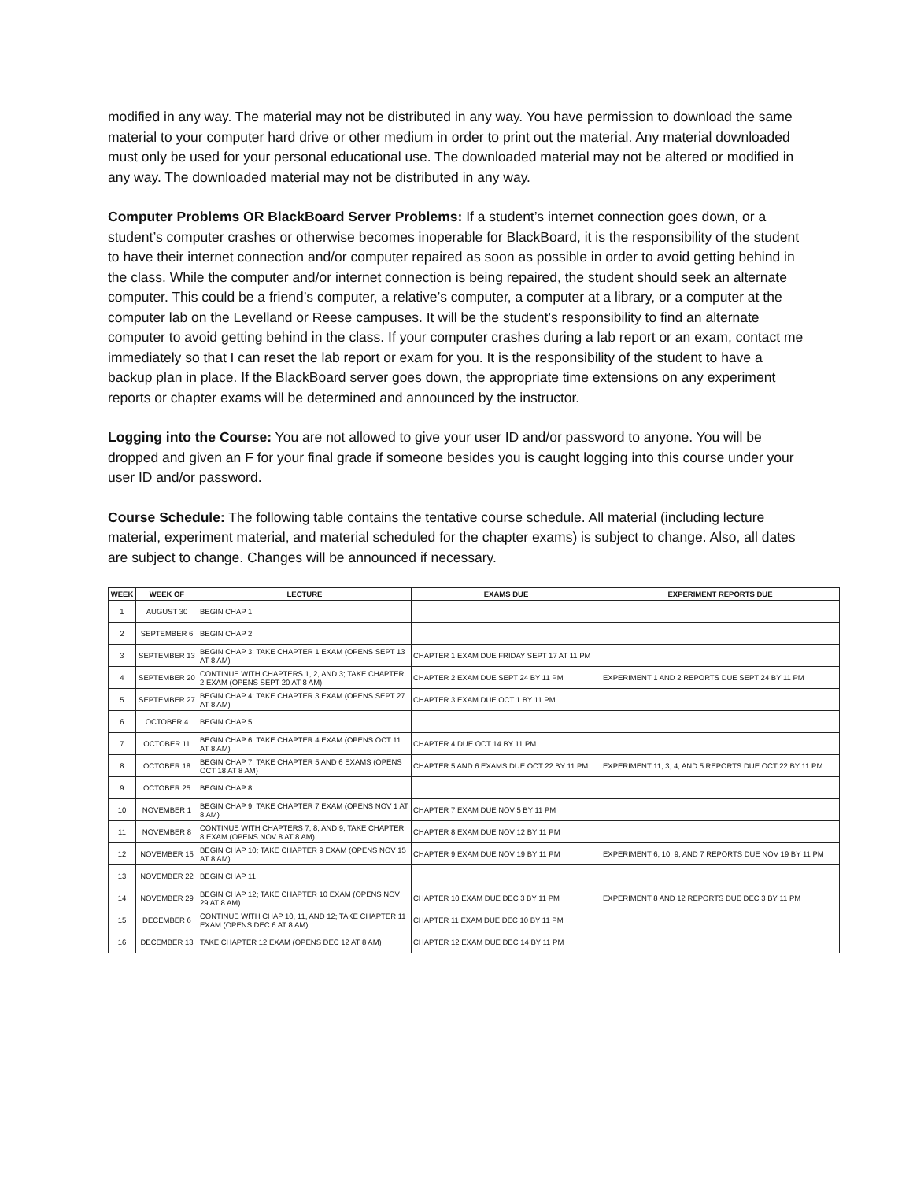modified in any way. The material may not be distributed in any way. You have permission to download the same material to your computer hard drive or other medium in order to print out the material. Any material downloaded must only be used for your personal educational use. The downloaded material may not be altered or modified in any way. The downloaded material may not be distributed in any way.
Computer Problems OR BlackBoard Server Problems: If a student’s internet connection goes down, or a student’s computer crashes or otherwise becomes inoperable for BlackBoard, it is the responsibility of the student to have their internet connection and/or computer repaired as soon as possible in order to avoid getting behind in the class. While the computer and/or internet connection is being repaired, the student should seek an alternate computer. This could be a friend’s computer, a relative’s computer, a computer at a library, or a computer at the computer lab on the Levelland or Reese campuses. It will be the student’s responsibility to find an alternate computer to avoid getting behind in the class. If your computer crashes during a lab report or an exam, contact me immediately so that I can reset the lab report or exam for you. It is the responsibility of the student to have a backup plan in place. If the BlackBoard server goes down, the appropriate time extensions on any experiment reports or chapter exams will be determined and announced by the instructor.
Logging into the Course: You are not allowed to give your user ID and/or password to anyone. You will be dropped and given an F for your final grade if someone besides you is caught logging into this course under your user ID and/or password.
Course Schedule: The following table contains the tentative course schedule. All material (including lecture material, experiment material, and material scheduled for the chapter exams) is subject to change. Also, all dates are subject to change. Changes will be announced if necessary.
| WEEK | WEEK OF | LECTURE | EXAMS DUE | EXPERIMENT REPORTS DUE |
| --- | --- | --- | --- | --- |
| 1 | AUGUST 30 | BEGIN CHAP 1 | | |
| 2 | SEPTEMBER 6 | BEGIN CHAP 2 | | |
| 3 | SEPTEMBER 13 | BEGIN CHAP 3; TAKE CHAPTER 1 EXAM (OPENS SEPT 13 AT 8 AM) | CHAPTER 1 EXAM DUE FRIDAY SEPT 17 AT 11 PM | |
| 4 | SEPTEMBER 20 | CONTINUE WITH CHAPTERS 1, 2, AND 3; TAKE CHAPTER 2 EXAM (OPENS SEPT 20 AT 8 AM) | CHAPTER 2 EXAM DUE SEPT 24 BY 11 PM | EXPERIMENT 1 AND 2 REPORTS DUE SEPT 24 BY 11 PM |
| 5 | SEPTEMBER 27 | BEGIN CHAP 4; TAKE CHAPTER 3 EXAM (OPENS SEPT 27 AT 8 AM) | CHAPTER 3 EXAM DUE OCT 1 BY 11 PM | |
| 6 | OCTOBER 4 | BEGIN CHAP 5 | | |
| 7 | OCTOBER 11 | BEGIN CHAP 6; TAKE CHAPTER 4 EXAM (OPENS OCT 11 AT 8 AM) | CHAPTER 4 DUE OCT 14 BY 11 PM | |
| 8 | OCTOBER 18 | BEGIN CHAP 7; TAKE CHAPTER 5 AND 6 EXAMS (OPENS OCT 18 AT 8 AM) | CHAPTER 5 AND 6 EXAMS DUE OCT 22 BY 11 PM | EXPERIMENT 11, 3, 4, AND 5 REPORTS DUE OCT 22 BY 11 PM |
| 9 | OCTOBER 25 | BEGIN CHAP 8 | | |
| 10 | NOVEMBER 1 | BEGIN CHAP 9; TAKE CHAPTER 7 EXAM (OPENS NOV 1 AT 8 AM) | CHAPTER 7 EXAM DUE NOV 5 BY 11 PM | |
| 11 | NOVEMBER 8 | CONTINUE WITH CHAPTERS 7, 8, AND 9; TAKE CHAPTER 8 EXAM (OPENS NOV 8 AT 8 AM) | CHAPTER 8 EXAM DUE NOV 12 BY 11 PM | |
| 12 | NOVEMBER 15 | BEGIN CHAP 10; TAKE CHAPTER 9 EXAM (OPENS NOV 15 AT 8 AM) | CHAPTER 9 EXAM DUE NOV 19 BY 11 PM | EXPERIMENT 6, 10, 9, AND 7 REPORTS DUE NOV 19 BY 11 PM |
| 13 | NOVEMBER 22 | BEGIN CHAP 11 | | |
| 14 | NOVEMBER 29 | BEGIN CHAP 12; TAKE CHAPTER 10 EXAM (OPENS NOV 29 AT 8 AM) | CHAPTER 10 EXAM DUE DEC 3 BY 11 PM | EXPERIMENT 8 AND 12 REPORTS DUE DEC 3 BY 11 PM |
| 15 | DECEMBER 6 | CONTINUE WITH CHAP 10, 11, AND 12; TAKE CHAPTER 11 EXAM (OPENS DEC 6 AT 8 AM) | CHAPTER 11 EXAM DUE DEC 10 BY 11 PM | |
| 16 | DECEMBER 13 | TAKE CHAPTER 12 EXAM (OPENS DEC 12 AT 8 AM) | CHAPTER 12 EXAM DUE DEC 14 BY 11 PM | |